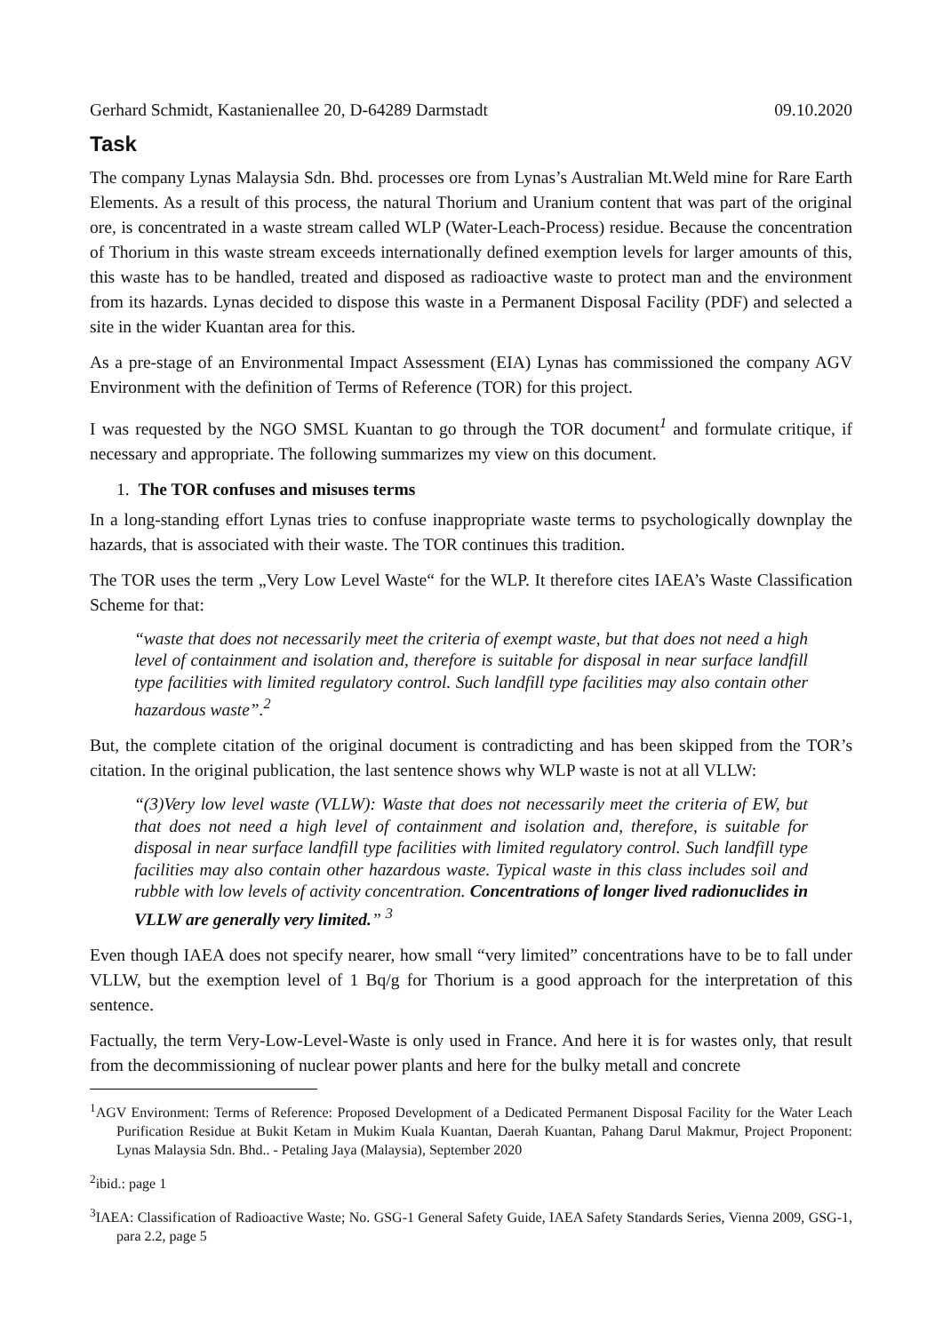Gerhard Schmidt, Kastanienallee 20, D-64289 Darmstadt 09.10.2020
Task
The company Lynas Malaysia Sdn. Bhd. processes ore from Lynas’s Australian Mt.Weld mine for Rare Earth Elements. As a result of this process, the natural Thorium and Uranium content that was part of the original ore, is concentrated in a waste stream called WLP (Water-Leach-Process) residue. Because the concentration of Thorium in this waste stream exceeds internationally defined exemption levels for larger amounts of this, this waste has to be handled, treated and disposed as radioactive waste to protect man and the environment from its hazards. Lynas decided to dispose this waste in a Permanent Disposal Facility (PDF) and selected a site in the wider Kuantan area for this.
As a pre-stage of an Environmental Impact Assessment (EIA) Lynas has commissioned the company AGV Environment with the definition of Terms of Reference (TOR) for this project.
I was requested by the NGO SMSL Kuantan to go through the TOR document<sup>1</sup> and formulate critique, if necessary and appropriate. The following summarizes my view on this document.
1. The TOR confuses and misuses terms
In a long-standing effort Lynas tries to confuse inappropriate waste terms to psychologically downplay the hazards, that is associated with their waste. The TOR continues this tradition.
The TOR uses the term „Very Low Level Waste“ for the WLP. It therefore cites IAEA’s Waste Classification Scheme for that:
“waste that does not necessarily meet the criteria of exempt waste, but that does not need a high level of containment and isolation and, therefore is suitable for disposal in near surface landfill type facilities with limited regulatory control. Such landfill type facilities may also contain other hazardous waste”.<sup>2</sup>
But, the complete citation of the original document is contradicting and has been skipped from the TOR’s citation. In the original publication, the last sentence shows why WLP waste is not at all VLLW:
“(3)Very low level waste (VLLW): Waste that does not necessarily meet the criteria of EW, but that does not need a high level of containment and isolation and, therefore, is suitable for disposal in near surface landfill type facilities with limited regulatory control. Such landfill type facilities may also contain other hazardous waste. Typical waste in this class includes soil and rubble with low levels of activity concentration. Concentrations of longer lived radionuclides in VLLW are generally very limited.” <sup>3</sup>
Even though IAEA does not specify nearer, how small “very limited” concentrations have to be to fall under VLLW, but the exemption level of 1 Bq/g for Thorium is a good approach for the interpretation of this sentence.
Factually, the term Very-Low-Level-Waste is only used in France. And here it is for wastes only, that result from the decommissioning of nuclear power plants and here for the bulky metall and concrete
<sup>1</sup> AGV Environment: Terms of Reference: Proposed Development of a Dedicated Permanent Disposal Facility for the Water Leach Purification Residue at Bukit Ketam in Mukim Kuala Kuantan, Daerah Kuantan, Pahang Darul Makmur, Project Proponent: Lynas Malaysia Sdn. Bhd.. - Petaling Jaya (Malaysia), September 2020
<sup>2</sup> ibid.: page 1
<sup>3</sup> IAEA: Classification of Radioactive Waste; No. GSG-1 General Safety Guide, IAEA Safety Standards Series, Vienna 2009, GSG-1, para 2.2, page 5